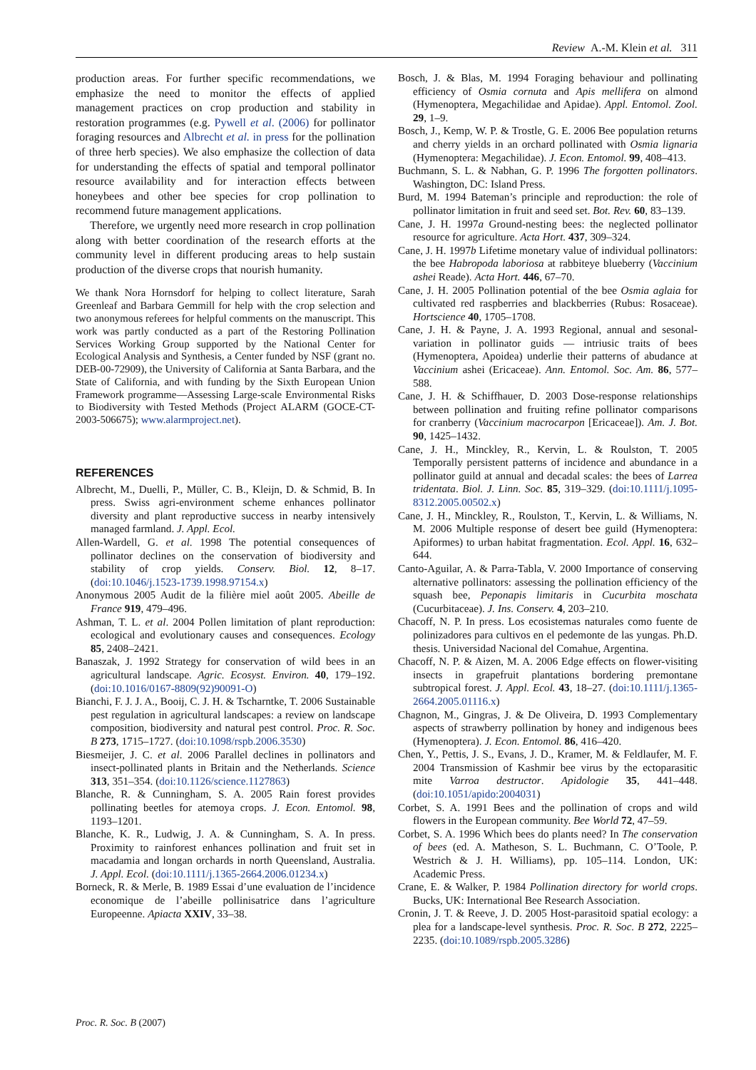Review A.-M. Klein et al. 311
production areas. For further specific recommendations, we emphasize the need to monitor the effects of applied management practices on crop production and stability in restoration programmes (e.g. Pywell et al. (2006) for pollinator foraging resources and Albrecht et al. in press for the pollination of three herb species). We also emphasize the collection of data for understanding the effects of spatial and temporal pollinator resource availability and for interaction effects between honeybees and other bee species for crop pollination to recommend future management applications.
Therefore, we urgently need more research in crop pollination along with better coordination of the research efforts at the community level in different producing areas to help sustain production of the diverse crops that nourish humanity.
We thank Nora Hornsdorf for helping to collect literature, Sarah Greenleaf and Barbara Gemmill for help with the crop selection and two anonymous referees for helpful comments on the manuscript. This work was partly conducted as a part of the Restoring Pollination Services Working Group supported by the National Center for Ecological Analysis and Synthesis, a Center funded by NSF (grant no. DEB-00-72909), the University of California at Santa Barbara, and the State of California, and with funding by the Sixth European Union Framework programme—Assessing Large-scale Environmental Risks to Biodiversity with Tested Methods (Project ALARM (GOCE-CT-2003-506675); www.alarmproject.net).
REFERENCES
Albrecht, M., Duelli, P., Müller, C. B., Kleijn, D. & Schmid, B. In press. Swiss agri-environment scheme enhances pollinator diversity and plant reproductive success in nearby intensively managed farmland. J. Appl. Ecol.
Allen-Wardell, G. et al. 1998 The potential consequences of pollinator declines on the conservation of biodiversity and stability of crop yields. Conserv. Biol. 12, 8–17. (doi:10.1046/j.1523-1739.1998.97154.x)
Anonymous 2005 Audit de la filière miel août 2005. Abeille de France 919, 479–496.
Ashman, T. L. et al. 2004 Pollen limitation of plant reproduction: ecological and evolutionary causes and consequences. Ecology 85, 2408–2421.
Banaszak, J. 1992 Strategy for conservation of wild bees in an agricultural landscape. Agric. Ecosyst. Environ. 40, 179–192. (doi:10.1016/0167-8809(92)90091-O)
Bianchi, F. J. J. A., Booij, C. J. H. & Tscharntke, T. 2006 Sustainable pest regulation in agricultural landscapes: a review on landscape composition, biodiversity and natural pest control. Proc. R. Soc. B 273, 1715–1727. (doi:10.1098/rspb.2006.3530)
Biesmeijer, J. C. et al. 2006 Parallel declines in pollinators and insect-pollinated plants in Britain and the Netherlands. Science 313, 351–354. (doi:10.1126/science.1127863)
Blanche, R. & Cunningham, S. A. 2005 Rain forest provides pollinating beetles for atemoya crops. J. Econ. Entomol. 98, 1193–1201.
Blanche, K. R., Ludwig, J. A. & Cunningham, S. A. In press. Proximity to rainforest enhances pollination and fruit set in macadamia and longan orchards in north Queensland, Australia. J. Appl. Ecol. (doi:10.1111/j.1365-2664.2006.01234.x)
Borneck, R. & Merle, B. 1989 Essai d’une evaluation de l’incidence economique de l’abeille pollinisatrice dans l’agriculture Europeenne. Apiacta XXIV, 33–38.
Bosch, J. & Blas, M. 1994 Foraging behaviour and pollinating efficiency of Osmia cornuta and Apis mellifera on almond (Hymenoptera, Megachilidae and Apidae). Appl. Entomol. Zool. 29, 1–9.
Bosch, J., Kemp, W. P. & Trostle, G. E. 2006 Bee population returns and cherry yields in an orchard pollinated with Osmia lignaria (Hymenoptera: Megachilidae). J. Econ. Entomol. 99, 408–413.
Buchmann, S. L. & Nabhan, G. P. 1996 The forgotten pollinators. Washington, DC: Island Press.
Burd, M. 1994 Bateman’s principle and reproduction: the role of pollinator limitation in fruit and seed set. Bot. Rev. 60, 83–139.
Cane, J. H. 1997a Ground-nesting bees: the neglected pollinator resource for agriculture. Acta Hort. 437, 309–324.
Cane, J. H. 1997b Lifetime monetary value of individual pollinators: the bee Habropoda laboriosa at rabbiteye blueberry (Vaccinium ashei Reade). Acta Hort. 446, 67–70.
Cane, J. H. 2005 Pollination potential of the bee Osmia aglaia for cultivated red raspberries and blackberries (Rubus: Rosaceae). Hortscience 40, 1705–1708.
Cane, J. H. & Payne, J. A. 1993 Regional, annual and sesonal-variation in pollinator guids — intriusic traits of bees (Hymenoptera, Apoidea) underlie their patterns of abudance at Vaccinium ashei (Ericaceae). Ann. Entomol. Soc. Am. 86, 577–588.
Cane, J. H. & Schiffhauer, D. 2003 Dose-response relationships between pollination and fruiting refine pollinator comparisons for cranberry (Vaccinium macrocarpon [Ericaceae]). Am. J. Bot. 90, 1425–1432.
Cane, J. H., Minckley, R., Kervin, L. & Roulston, T. 2005 Temporally persistent patterns of incidence and abundance in a pollinator guild at annual and decadal scales: the bees of Larrea tridentata. Biol. J. Linn. Soc. 85, 319–329. (doi:10.1111/j.1095-8312.2005.00502.x)
Cane, J. H., Minckley, R., Roulston, T., Kervin, L. & Williams, N. M. 2006 Multiple response of desert bee guild (Hymenoptera: Apiformes) to urban habitat fragmentation. Ecol. Appl. 16, 632–644.
Canto-Aguilar, A. & Parra-Tabla, V. 2000 Importance of conserving alternative pollinators: assessing the pollination efficiency of the squash bee, Peponapis limitaris in Cucurbita moschata (Cucurbitaceae). J. Ins. Conserv. 4, 203–210.
Chacoff, N. P. In press. Los ecosistemas naturales como fuente de polinizadores para cultivos en el pedemonte de las yungas. Ph.D. thesis. Universidad Nacional del Comahue, Argentina.
Chacoff, N. P. & Aizen, M. A. 2006 Edge effects on flower-visiting insects in grapefruit plantations bordering premontane subtropical forest. J. Appl. Ecol. 43, 18–27. (doi:10.1111/j.1365-2664.2005.01116.x)
Chagnon, M., Gingras, J. & De Oliveira, D. 1993 Complementary aspects of strawberry pollination by honey and indigenous bees (Hymenoptera). J. Econ. Entomol. 86, 416–420.
Chen, Y., Pettis, J. S., Evans, J. D., Kramer, M. & Feldlaufer, M. F. 2004 Transmission of Kashmir bee virus by the ectoparasitic mite Varroa destructor. Apidologie 35, 441–448. (doi:10.1051/apido:2004031)
Corbet, S. A. 1991 Bees and the pollination of crops and wild flowers in the European community. Bee World 72, 47–59.
Corbet, S. A. 1996 Which bees do plants need? In The conservation of bees (ed. A. Matheson, S. L. Buchmann, C. O’Toole, P. Westrich & J. H. Williams), pp. 105–114. London, UK: Academic Press.
Crane, E. & Walker, P. 1984 Pollination directory for world crops. Bucks, UK: International Bee Research Association.
Cronin, J. T. & Reeve, J. D. 2005 Host-parasitoid spatial ecology: a plea for a landscape-level synthesis. Proc. R. Soc. B 272, 2225–2235. (doi:10.1089/rspb.2005.3286)
Proc. R. Soc. B (2007)